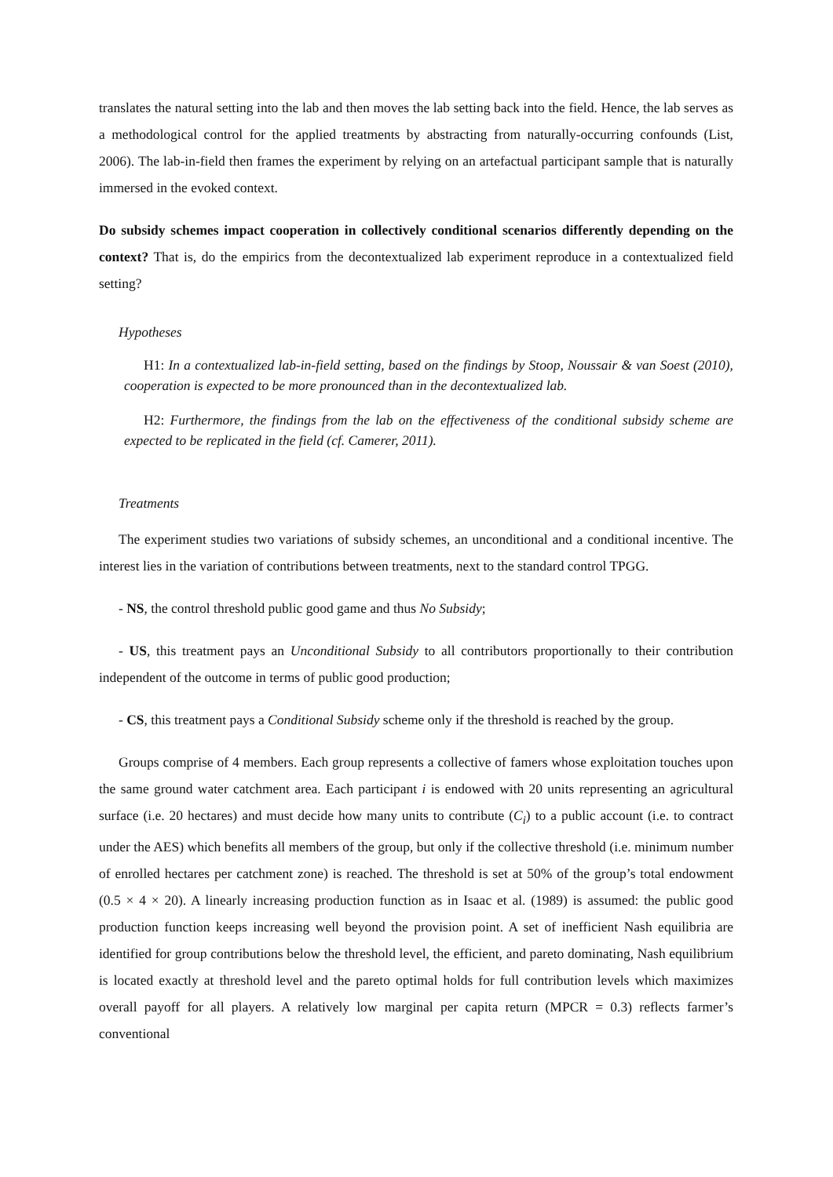translates the natural setting into the lab and then moves the lab setting back into the field. Hence, the lab serves as a methodological control for the applied treatments by abstracting from naturally-occurring confounds (List, 2006). The lab-in-field then frames the experiment by relying on an artefactual participant sample that is naturally immersed in the evoked context.
Do subsidy schemes impact cooperation in collectively conditional scenarios differently depending on the context? That is, do the empirics from the decontextualized lab experiment reproduce in a contextualized field setting?
Hypotheses
H1: In a contextualized lab-in-field setting, based on the findings by Stoop, Noussair & van Soest (2010), cooperation is expected to be more pronounced than in the decontextualized lab.
H2: Furthermore, the findings from the lab on the effectiveness of the conditional subsidy scheme are expected to be replicated in the field (cf. Camerer, 2011).
Treatments
The experiment studies two variations of subsidy schemes, an unconditional and a conditional incentive. The interest lies in the variation of contributions between treatments, next to the standard control TPGG.
- NS, the control threshold public good game and thus No Subsidy;
- US, this treatment pays an Unconditional Subsidy to all contributors proportionally to their contribution independent of the outcome in terms of public good production;
- CS, this treatment pays a Conditional Subsidy scheme only if the threshold is reached by the group.
Groups comprise of 4 members. Each group represents a collective of famers whose exploitation touches upon the same ground water catchment area. Each participant i is endowed with 20 units representing an agricultural surface (i.e. 20 hectares) and must decide how many units to contribute (C<sub>i</sub>) to a public account (i.e. to contract under the AES) which benefits all members of the group, but only if the collective threshold (i.e. minimum number of enrolled hectares per catchment zone) is reached. The threshold is set at 50% of the group’s total endowment (0.5 × 4 × 20). A linearly increasing production function as in Isaac et al. (1989) is assumed: the public good production function keeps increasing well beyond the provision point. A set of inefficient Nash equilibria are identified for group contributions below the threshold level, the efficient, and pareto dominating, Nash equilibrium is located exactly at threshold level and the pareto optimal holds for full contribution levels which maximizes overall payoff for all players. A relatively low marginal per capita return (MPCR = 0.3) reflects farmer’s conventional